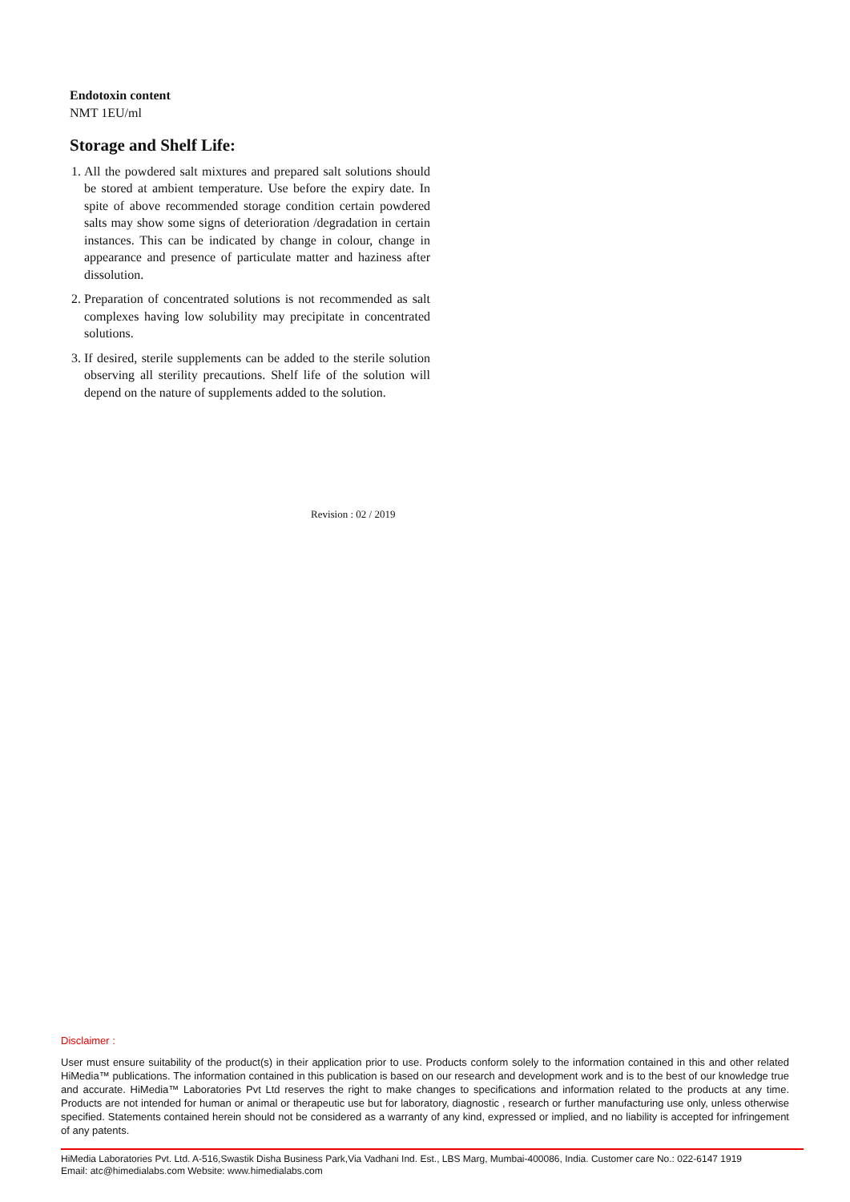Endotoxin content
NMT 1EU/ml
Storage and Shelf Life:
1. All the powdered salt mixtures and prepared salt solutions should be stored at ambient temperature. Use before the expiry date. In spite of above recommended storage condition certain powdered salts may show some signs of deterioration /degradation in certain instances. This can be indicated by change in colour, change in appearance and presence of particulate matter and haziness after dissolution.
2. Preparation of concentrated solutions is not recommended as salt complexes having low solubility may precipitate in concentrated solutions.
3. If desired, sterile supplements can be added to the sterile solution observing all sterility precautions. Shelf life of the solution will depend on the nature of supplements added to the solution.
Revision : 02 / 2019
Disclaimer :
User must ensure suitability of the product(s) in their application prior to use. Products conform solely to the information contained in this and other related HiMedia™ publications. The information contained in this publication is based on our research and development work and is to the best of our knowledge true and accurate. HiMedia™ Laboratories Pvt Ltd reserves the right to make changes to specifications and information related to the products at any time. Products are not intended for human or animal or therapeutic use but for laboratory, diagnostic , research or further manufacturing use only, unless otherwise specified. Statements contained herein should not be considered as a warranty of any kind, expressed or implied, and no liability is accepted for infringement of any patents.
HiMedia Laboratories Pvt. Ltd. A-516,Swastik Disha Business Park,Via Vadhani Ind. Est., LBS Marg, Mumbai-400086, India. Customer care No.: 022-6147 1919
Email: atc@himedialabs.com Website: www.himedialabs.com